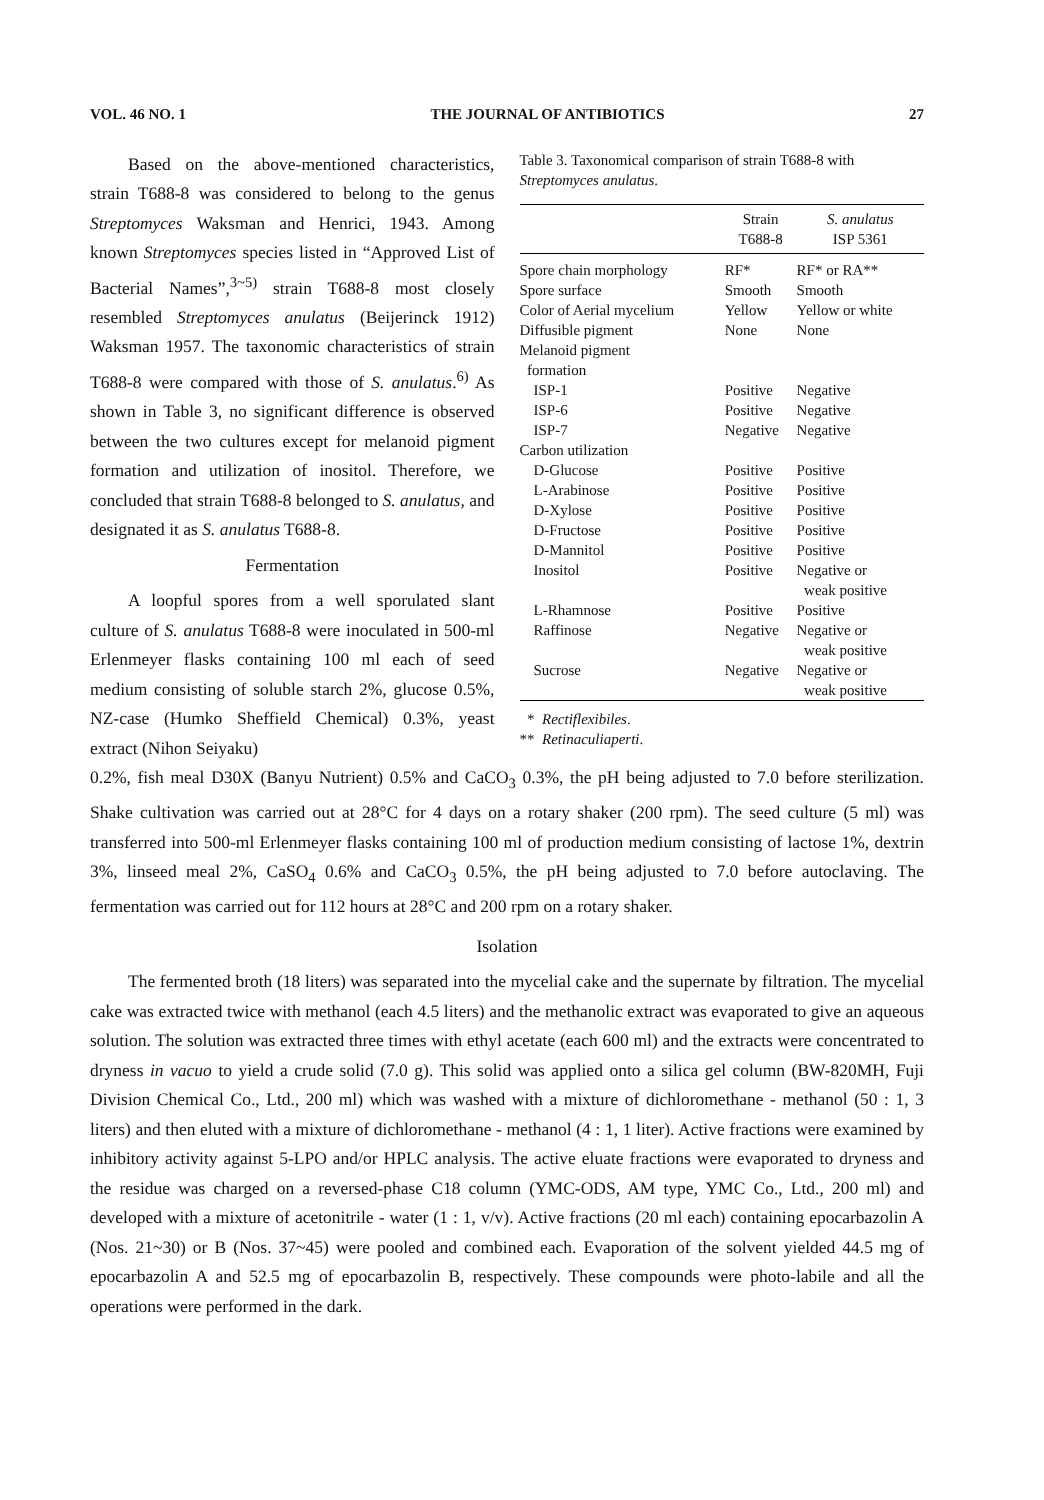VOL. 46 NO. 1 THE JOURNAL OF ANTIBIOTICS 27
Based on the above-mentioned characteristics, strain T688-8 was considered to belong to the genus Streptomyces Waksman and Henrici, 1943. Among known Streptomyces species listed in “Approved List of Bacterial Names”,<sup>3~5)</sup> strain T688-8 most closely resembled Streptomyces anulatus (Beijerinck 1912) Waksman 1957. The taxonomic characteristics of strain T688-8 were compared with those of S. anulatus.<sup>6)</sup> As shown in Table 3, no significant difference is observed between the two cultures except for melanoid pigment formation and utilization of inositol. Therefore, we concluded that strain T688-8 belonged to S. anulatus, and designated it as S. anulatus T688-8.
Fermentation
A loopful spores from a well sporulated slant culture of S. anulatus T688-8 were inoculated in 500-ml Erlenmeyer flasks containing 100 ml each of seed medium consisting of soluble starch 2%, glucose 0.5%, NZ-case (Humko Sheffield Chemical) 0.3%, yeast extract (Nihon Seiyaku)
Table 3. Taxonomical comparison of strain T688-8 with Streptomyces anulatus.
| | Strain T688-8 | S. anulatus ISP 5361 |
| --- | --- | --- |
| Spore chain morphology | RF* | RF* or RA** |
| Spore surface | Smooth | Smooth |
| Color of Aerial mycelium | Yellow | Yellow or white |
| Diffusible pigment | None | None |
| Melanoid pigment formation | | |
| ISP-1 | Positive | Negative |
| ISP-6 | Positive | Negative |
| ISP-7 | Negative | Negative |
| Carbon utilization | | |
| D-Glucose | Positive | Positive |
| L-Arabinose | Positive | Positive |
| D-Xylose | Positive | Positive |
| D-Fructose | Positive | Positive |
| D-Mannitol | Positive | Positive |
| Inositol | Positive | Negative or weak positive |
| L-Rhamnose | Positive | Positive |
| Raffinose | Negative | Negative or weak positive |
| Sucrose | Negative | Negative or weak positive |
| * Rectiflexibiles . ** Retinaculiaperti . | | |
0.2%, fish meal D30X (Banyu Nutrient) 0.5% and CaCO<sub>3</sub> 0.3%, the pH being adjusted to 7.0 before sterilization. Shake cultivation was carried out at 28°C for 4 days on a rotary shaker (200 rpm). The seed culture (5 ml) was transferred into 500-ml Erlenmeyer flasks containing 100 ml of production medium consisting of lactose 1%, dextrin 3%, linseed meal 2%, CaSO<sub>4</sub> 0.6% and CaCO<sub>3</sub> 0.5%, the pH being adjusted to 7.0 before autoclaving. The fermentation was carried out for 112 hours at 28°C and 200 rpm on a rotary shaker.
Isolation
The fermented broth (18 liters) was separated into the mycelial cake and the supernate by filtration. The mycelial cake was extracted twice with methanol (each 4.5 liters) and the methanolic extract was evaporated to give an aqueous solution. The solution was extracted three times with ethyl acetate (each 600 ml) and the extracts were concentrated to dryness in vacuo to yield a crude solid (7.0 g). This solid was applied onto a silica gel column (BW-820MH, Fuji Division Chemical Co., Ltd., 200 ml) which was washed with a mixture of dichloromethane - methanol (50 : 1, 3 liters) and then eluted with a mixture of dichloromethane - methanol (4 : 1, 1 liter). Active fractions were examined by inhibitory activity against 5-LPO and/or HPLC analysis. The active eluate fractions were evaporated to dryness and the residue was charged on a reversed-phase C18 column (YMC-ODS, AM type, YMC Co., Ltd., 200 ml) and developed with a mixture of acetonitrile - water (1 : 1, v/v). Active fractions (20 ml each) containing epocarbazolin A (Nos. 21~30) or B (Nos. 37~45) were pooled and combined each. Evaporation of the solvent yielded 44.5 mg of epocarbazolin A and 52.5 mg of epocarbazolin B, respectively. These compounds were photo-labile and all the operations were performed in the dark.